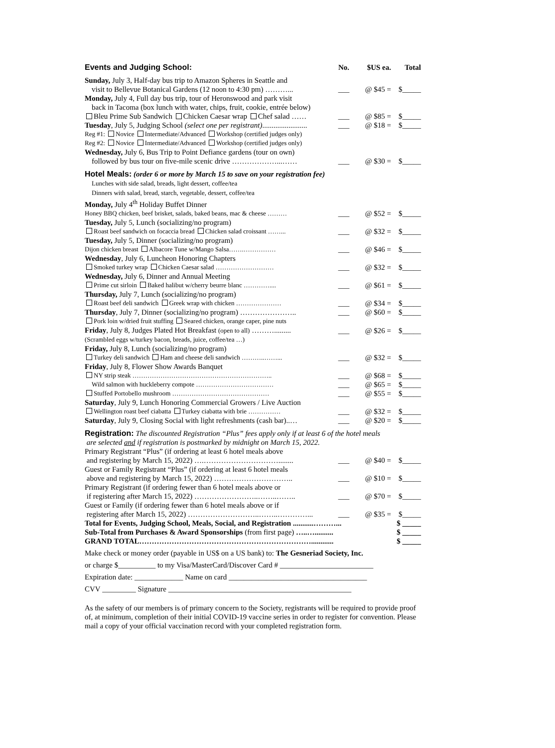| Events and Judging School: | No. | $US ea. | Total |
| Sunday, July 3, Half-day bus trip to Amazon Spheres in Seattle and visit to Bellevue Botanical Gardens (12 noon to 4:30 pm) ………... | ___ | @ $45 = | $_____ |
| Monday, July 4, Full day bus trip, tour of Heronswood and park visit back in Tacoma (box lunch with water, chips, fruit, cookie, entrée below) Bleu Prime Sub Sandwich Chicken Caesar wrap Chef salad …… | ___ | @ $85 = | $_____ |
| Tuesday , July 5, Judging School (select one per registrant) ........................ | ___ | @ $18 = | $_____ |
| Reg #1: Novice Intermediate/Advanced Workshop (certified judges only) Reg #2: Novice Intermediate/Advanced Workshop (certified judges only) | | | |
| Wednesday, July 6, Bus Trip to Point Defiance gardens (tour on own) followed by bus tour on five-mile scenic drive ………………...…… | ___ | @ $30 = | $_____ |
| Hotel Meals: (order 6 or more by March 15 to save on your registration fee) Lunches with side salad, breads, light dessert, coffee/tea Dinners with salad, bread, starch, vegetable, dessert, coffee/tea Monday, July 4<sup>th</sup> Holiday Buffet Dinner | | | |
| Honey BBQ chicken, beef brisket, salads, baked beans, mac & cheese ……… | ___ | @ $52 = | $_____ |
| Tuesday, July 5, Lunch (socializing/no program) | | | |
| Roast beef sandwich on focaccia bread Chicken salad croissant ……... | ___ | @ $32 = | $_____ |
| Tuesday, July 5, Dinner (socializing/no program) | | | |
| Dijon chicken breast Albacore Tune w/Mango Salsa…….…………… | ___ | @ $46 = | $_____ |
| Wednesday , July 6, Luncheon Honoring Chapters | | | |
| Smoked turkey wrap Chicken Caesar salad ……………………… | ___ | @ $32 = | $_____ |
| Wednesday, July 6, Dinner and Annual Meeting | | | |
| Prime cut sirloin Baked halibut w/cherry beurre blanc ………….... | ___ | @ $61 = | $_____ |
| Thursday, July 7, Lunch (socializing/no program) | | | |
| Roast beef deli sandwich Greek wrap with chicken ………………… | ___ | @ $34 = | $_____ |
| Thursday , July 7, Dinner (socializing/no program) ………………….. | ___ | @ $60 = | $_____ |
| Pork loin w/dried fruit stuffing Seared chicken, orange caper, pine nuts | | | |
| Friday , July 8, Judges Plated Hot Breakfast (open to all) ………......... | ___ | @ $26 = | $_____ |
| (Scrambled eggs w/turkey bacon, breads, juice, coffee/tea …) | | | |
| Friday, July 8, Lunch (socializing/no program) | | | |
| Turkey deli sandwich Ham and cheese deli sandwich ………..……... | ___ | @ $32 = | $_____ |
| Friday , July 8, Flower Show Awards Banquet | | | |
| NY strip steak ……………………………………………………….. | ___ | @ $68 = | $_____ |
| Wild salmon with huckleberry compote ……………………………… | ___ | @ $65 = | $_____ |
| Stuffed Portobello mushroom ……………………………………… | ___ | @ $55 = | $_____ |
| Saturday , July 9, Lunch Honoring Commercial Growers / Live Auction | | | |
| Wellington roast beef ciabatta Turkey ciabatta with brie …………… | ___ | @ $32 = | $_____ |
| Saturday , July 9, Closing Social with light refreshments (cash bar)..… | ___ | @ $20 = | $_____ |
| Registration: The discounted Registration “Plus” fees apply only if at least 6 of the hotel meals are selected and if registration is postmarked by midnight on March 15, 2022. | | | |
| Primary Registrant “Plus” (if ordering at least 6 hotel meals above and registering by March 15, 2022) ….…………………………........ | ___ | @ $40 = | $_____ |
| Guest or Family Registrant “Plus” (if ordering at least 6 hotel meals above and registering by March 15, 2022) ………………………….. | ___ | @ $10 = | $_____ |
| Primary Registrant (if ordering fewer than 6 hotel meals above or if registering after March 15, 2022) ……………………..……..…….. | ___ | @ $70 = | $_____ |
| Guest or Family (if ordering fewer than 6 hotel meals above or if registering after March 15, 2022) ………………………..……..…………... | ___ | @ $35 = | $_____ |
| Total for Events, Judging School, Meals, Social, and Registration ...........………... | | | $ _____ |
| Sub-Total from Purchases & Award Sponsorships (from first page) …..….......... | | | $ _____ |
| GRAND TOTAL……………………………………………………………............ | | | $ _____ |
Make check or money order (payable in US$ on a US bank) to: The Gesneriad Society, Inc.
or charge $__________ to my Visa/MasterCard/Discover Card # _________________________
Expiration date: _____________ Name on card _____________________________________
CVV _________ Signature _________________________________________________
As the safety of our members is of primary concern to the Society, registrants will be required to provide proof of, at minimum, completion of their initial COVID-19 vaccine series in order to register for convention. Please mail a copy of your official vaccination record with your completed registration form.